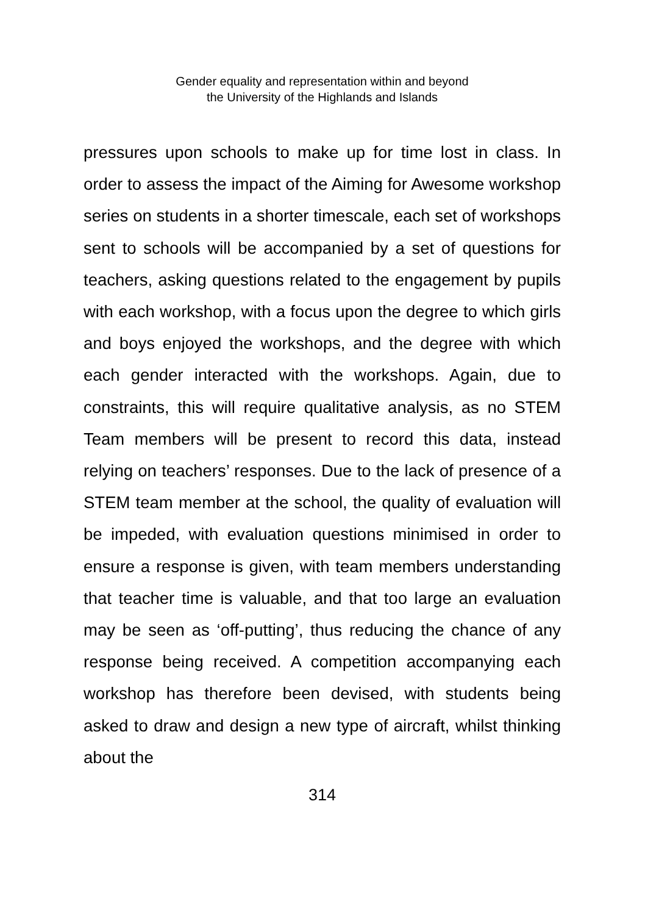Gender equality and representation within and beyond
the University of the Highlands and Islands
pressures upon schools to make up for time lost in class. In order to assess the impact of the Aiming for Awesome workshop series on students in a shorter timescale, each set of workshops sent to schools will be accompanied by a set of questions for teachers, asking questions related to the engagement by pupils with each workshop, with a focus upon the degree to which girls and boys enjoyed the workshops, and the degree with which each gender interacted with the workshops. Again, due to constraints, this will require qualitative analysis, as no STEM Team members will be present to record this data, instead relying on teachers’ responses. Due to the lack of presence of a STEM team member at the school, the quality of evaluation will be impeded, with evaluation questions minimised in order to ensure a response is given, with team members understanding that teacher time is valuable, and that too large an evaluation may be seen as ‘off-putting’, thus reducing the chance of any response being received. A competition accompanying each workshop has therefore been devised, with students being asked to draw and design a new type of aircraft, whilst thinking about the
314